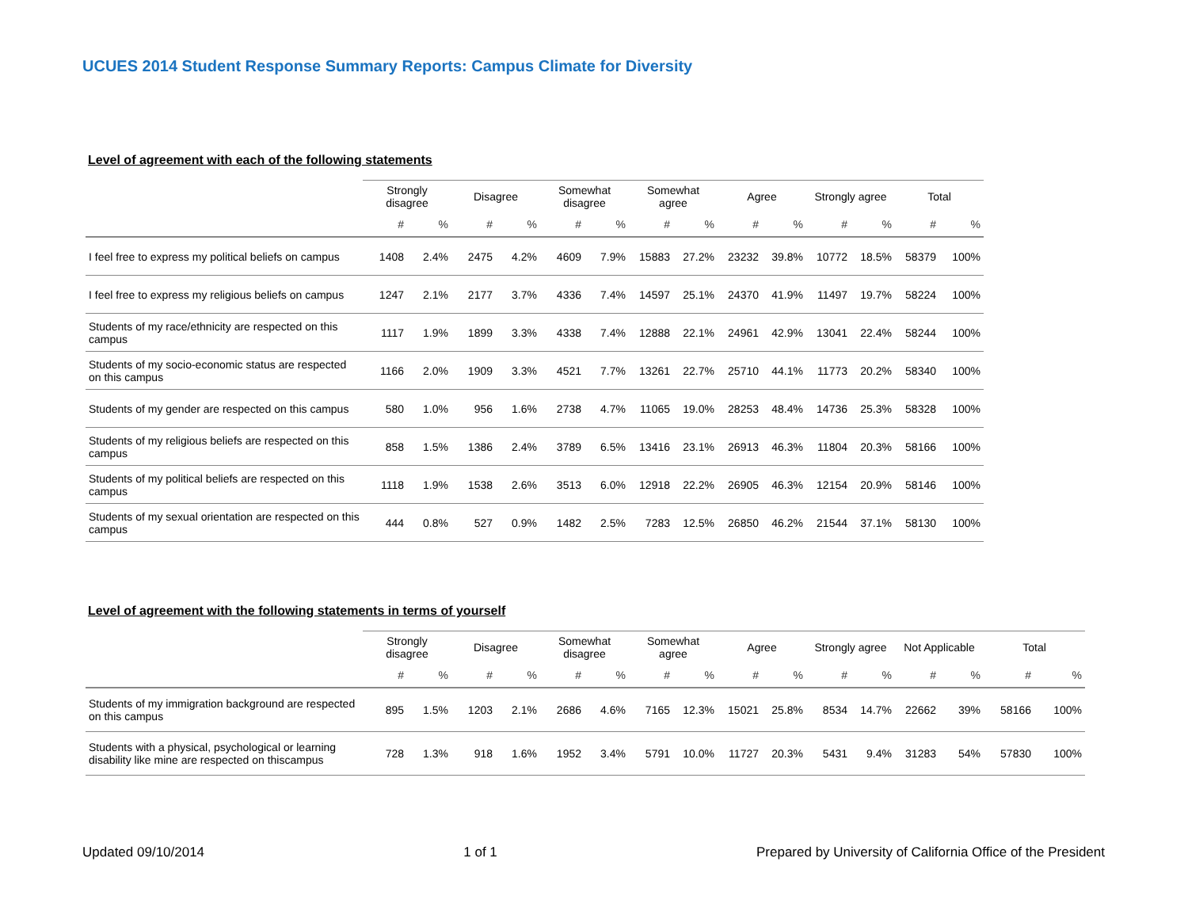UCUES 2014 Student Response Summary Reports: Campus Climate for Diversity
Level of agreement with each of the following statements
| | Strongly disagree | | Disagree | | Somewhat disagree | | Somewhat agree | | Agree | | Strongly agree | | Total | |
| --- | --- | --- | --- | --- | --- | --- | --- | --- | --- | --- | --- | --- | --- | --- |
| | # | % | # | % | # | % | # | % | # | % | # | % | # | % |
| I feel free to express my political beliefs on campus | 1408 | 2.4% | 2475 | 4.2% | 4609 | 7.9% | 15883 | 27.2% | 23232 | 39.8% | 10772 | 18.5% | 58379 | 100% |
| I feel free to express my religious beliefs on campus | 1247 | 2.1% | 2177 | 3.7% | 4336 | 7.4% | 14597 | 25.1% | 24370 | 41.9% | 11497 | 19.7% | 58224 | 100% |
| Students of my race/ethnicity are respected on this campus | 1117 | 1.9% | 1899 | 3.3% | 4338 | 7.4% | 12888 | 22.1% | 24961 | 42.9% | 13041 | 22.4% | 58244 | 100% |
| Students of my socio-economic status are respected on this campus | 1166 | 2.0% | 1909 | 3.3% | 4521 | 7.7% | 13261 | 22.7% | 25710 | 44.1% | 11773 | 20.2% | 58340 | 100% |
| Students of my gender are respected on this campus | 580 | 1.0% | 956 | 1.6% | 2738 | 4.7% | 11065 | 19.0% | 28253 | 48.4% | 14736 | 25.3% | 58328 | 100% |
| Students of my religious beliefs are respected on this campus | 858 | 1.5% | 1386 | 2.4% | 3789 | 6.5% | 13416 | 23.1% | 26913 | 46.3% | 11804 | 20.3% | 58166 | 100% |
| Students of my political beliefs are respected on this campus | 1118 | 1.9% | 1538 | 2.6% | 3513 | 6.0% | 12918 | 22.2% | 26905 | 46.3% | 12154 | 20.9% | 58146 | 100% |
| Students of my sexual orientation are respected on this campus | 444 | 0.8% | 527 | 0.9% | 1482 | 2.5% | 7283 | 12.5% | 26850 | 46.2% | 21544 | 37.1% | 58130 | 100% |
Level of agreement with the following statements in terms of yourself
| | Strongly disagree | | Disagree | | Somewhat disagree | | Somewhat agree | | Agree | | Strongly agree | | Not Applicable | | Total | |
| --- | --- | --- | --- | --- | --- | --- | --- | --- | --- | --- | --- | --- | --- | --- | --- | --- |
| | # | % | # | % | # | % | # | % | # | % | # | % | # | % | # | % |
| Students of my immigration background are respected on this campus | 895 | 1.5% | 1203 | 2.1% | 2686 | 4.6% | 7165 | 12.3% | 15021 | 25.8% | 8534 | 14.7% | 22662 | 39% | 58166 | 100% |
| Students with a physical, psychological or learning disability like mine are respected on thiscampus | 728 | 1.3% | 918 | 1.6% | 1952 | 3.4% | 5791 | 10.0% | 11727 | 20.3% | 5431 | 9.4% | 31283 | 54% | 57830 | 100% |
Updated 09/10/2014 1 of 1 Prepared by University of California Office of the President